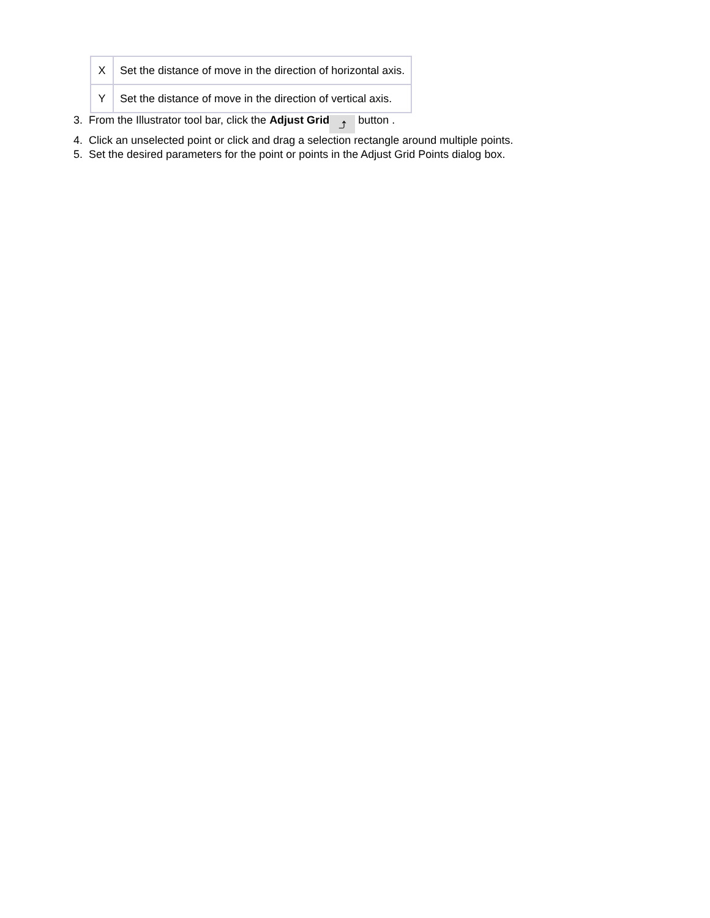| X | Set the distance of move in the direction of horizontal axis. |
| Y | Set the distance of move in the direction of vertical axis. |
3. From the Illustrator tool bar, click the Adjust Grid ⤴ button .
4. Click an unselected point or click and drag a selection rectangle around multiple points.
5. Set the desired parameters for the point or points in the Adjust Grid Points dialog box.